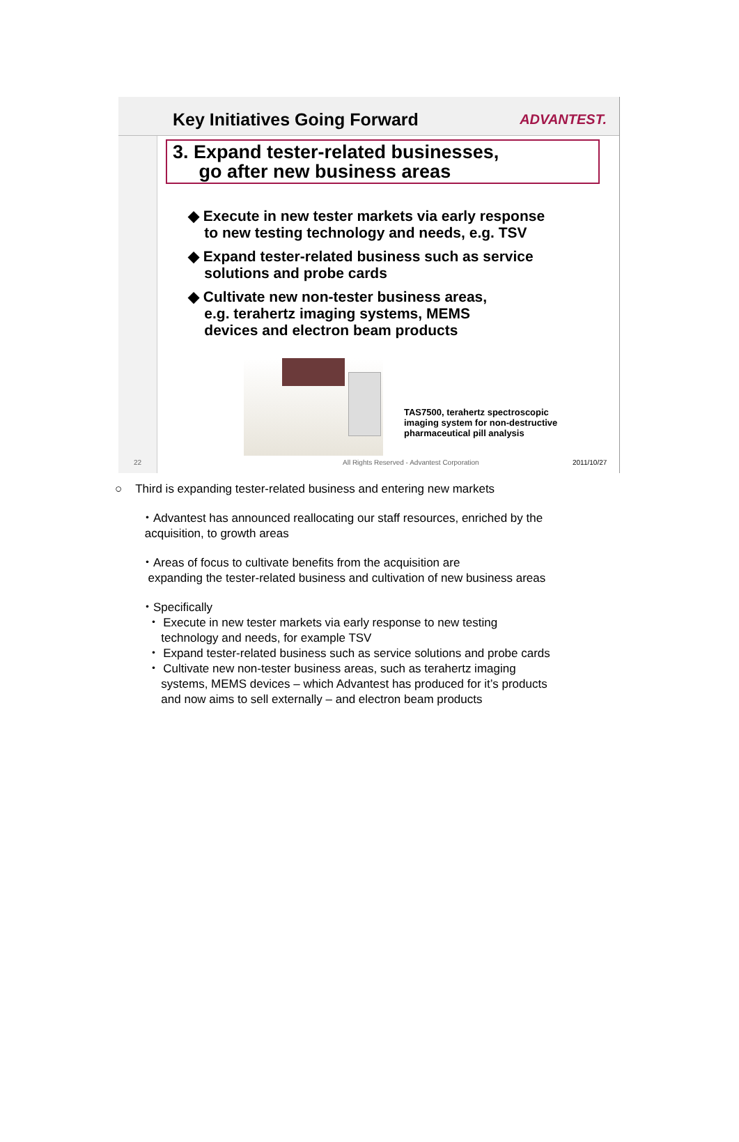Key Initiatives Going Forward ADVANTEST.
3. Expand tester-related businesses,
go after new business areas
◆ Execute in new tester markets via early response
to new testing technology and needs, e.g. TSV
◆ Expand tester-related business such as service
solutions and probe cards
◆ Cultivate new non-tester business areas,
e.g. terahertz imaging systems, MEMS
devices and electron beam products
TAS7500, terahertz spectroscopic
imaging system for non-destructive
pharmaceutical pill analysis
22 All Rights Reserved - Advantest Corporation 2011/10/27
○ Third is expanding tester-related business and entering new markets
・Advantest has announced reallocating our staff resources, enriched by the
acquisition, to growth areas
・Areas of focus to cultivate benefits from the acquisition are
expanding the tester-related business and cultivation of new business areas
・Specifically
・ Execute in new tester markets via early response to new testing
technology and needs, for example TSV
・ Expand tester-related business such as service solutions and probe cards
・ Cultivate new non-tester business areas, such as terahertz imaging
systems, MEMS devices – which Advantest has produced for it’s products
and now aims to sell externally – and electron beam products